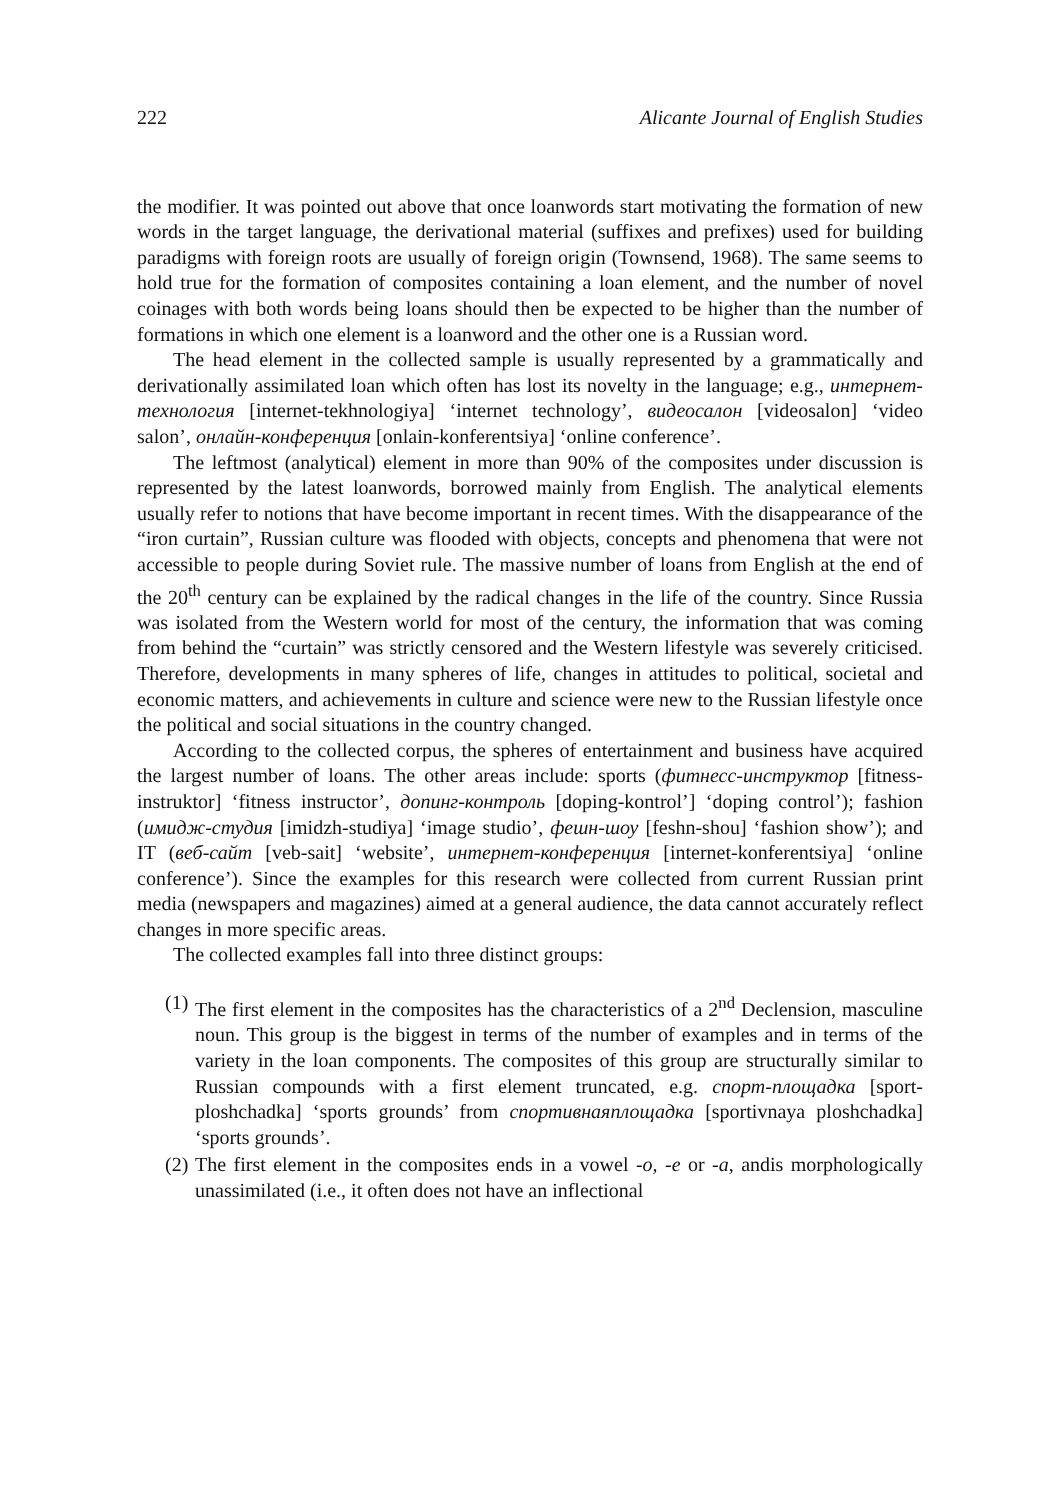222 Alicante Journal of English Studies
the modifier. It was pointed out above that once loanwords start motivating the formation of new words in the target language, the derivational material (suffixes and prefixes) used for building paradigms with foreign roots are usually of foreign origin (Townsend, 1968). The same seems to hold true for the formation of composites containing a loan element, and the number of novel coinages with both words being loans should then be expected to be higher than the number of formations in which one element is a loanword and the other one is a Russian word.
The head element in the collected sample is usually represented by a grammatically and derivationally assimilated loan which often has lost its novelty in the language; e.g., интернет-технология [internet-tekhnologiya] ‘internet technology’, видеосалон [videosalon] ‘video salon’, онлайн-конференция [onlain-konferentsiya] ‘online conference’.
The leftmost (analytical) element in more than 90% of the composites under discussion is represented by the latest loanwords, borrowed mainly from English. The analytical elements usually refer to notions that have become important in recent times. With the disappearance of the “iron curtain”, Russian culture was flooded with objects, concepts and phenomena that were not accessible to people during Soviet rule. The massive number of loans from English at the end of the 20<sup>th</sup> century can be explained by the radical changes in the life of the country. Since Russia was isolated from the Western world for most of the century, the information that was coming from behind the “curtain” was strictly censored and the Western lifestyle was severely criticised. Therefore, developments in many spheres of life, changes in attitudes to political, societal and economic matters, and achievements in culture and science were new to the Russian lifestyle once the political and social situations in the country changed.
According to the collected corpus, the spheres of entertainment and business have acquired the largest number of loans. The other areas include: sports (фитнесс-инструктор [fitness-instruktor] ‘fitness instructor’, допинг-контроль [doping-kontrol’] ‘doping control’); fashion (имидж-студия [imidzh-studiya] ‘image studio’, фешн-шоу [feshn-shou] ‘fashion show’); and IT (веб-сайт [veb-sait] ‘website’, интернет-конференция [internet-konferentsiya] ‘online conference’). Since the examples for this research were collected from current Russian print media (newspapers and magazines) aimed at a general audience, the data cannot accurately reflect changes in more specific areas.
The collected examples fall into three distinct groups:
(1) The first element in the composites has the characteristics of a 2<sup>nd</sup> Declension, masculine noun. This group is the biggest in terms of the number of examples and in terms of the variety in the loan components. The composites of this group are structurally similar to Russian compounds with a first element truncated, e.g. спорт-площадка [sport-ploshchadka] ‘sports grounds’ from спортивнаяплощадка [sportivnaya ploshchadka] ‘sports grounds’.
(2) The first element in the composites ends in a vowel -o, -e or -a, andis morphologically unassimilated (i.e., it often does not have an inflectional